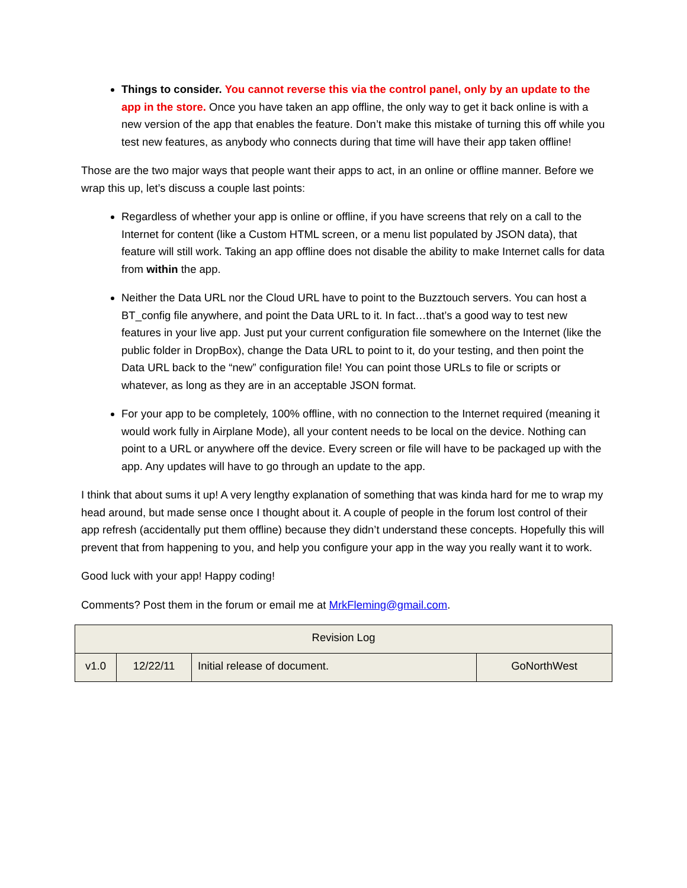Things to consider. You cannot reverse this via the control panel, only by an update to the app in the store. Once you have taken an app offline, the only way to get it back online is with a new version of the app that enables the feature. Don’t make this mistake of turning this off while you test new features, as anybody who connects during that time will have their app taken offline!
Those are the two major ways that people want their apps to act, in an online or offline manner. Before we wrap this up, let’s discuss a couple last points:
Regardless of whether your app is online or offline, if you have screens that rely on a call to the Internet for content (like a Custom HTML screen, or a menu list populated by JSON data), that feature will still work. Taking an app offline does not disable the ability to make Internet calls for data from within the app.
Neither the Data URL nor the Cloud URL have to point to the Buzztouch servers. You can host a BT_config file anywhere, and point the Data URL to it. In fact…that’s a good way to test new features in your live app. Just put your current configuration file somewhere on the Internet (like the public folder in DropBox), change the Data URL to point to it, do your testing, and then point the Data URL back to the “new” configuration file! You can point those URLs to file or scripts or whatever, as long as they are in an acceptable JSON format.
For your app to be completely, 100% offline, with no connection to the Internet required (meaning it would work fully in Airplane Mode), all your content needs to be local on the device. Nothing can point to a URL or anywhere off the device. Every screen or file will have to be packaged up with the app. Any updates will have to go through an update to the app.
I think that about sums it up! A very lengthy explanation of something that was kinda hard for me to wrap my head around, but made sense once I thought about it. A couple of people in the forum lost control of their app refresh (accidentally put them offline) because they didn’t understand these concepts. Hopefully this will prevent that from happening to you, and help you configure your app in the way you really want it to work.
Good luck with your app! Happy coding!
Comments? Post them in the forum or email me at MrkFleming@gmail.com.
| Revision Log | | | |
| v1.0 | 12/22/11 | Initial release of document. | GoNorthWest |